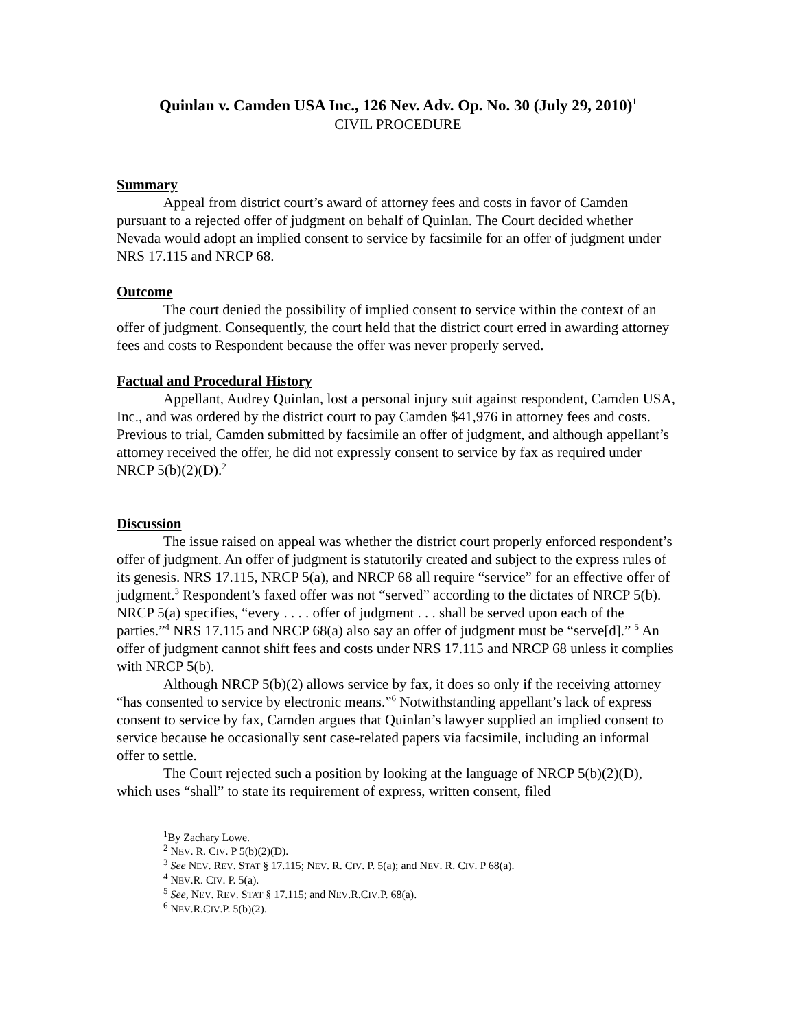Quinlan v. Camden USA Inc., 126 Nev. Adv. Op. No. 30 (July 29, 2010)<sup>1</sup>
CIVIL PROCEDURE
Summary
Appeal from district court’s award of attorney fees and costs in favor of Camden pursuant to a rejected offer of judgment on behalf of Quinlan. The Court decided whether Nevada would adopt an implied consent to service by facsimile for an offer of judgment under NRS 17.115 and NRCP 68.
Outcome
The court denied the possibility of implied consent to service within the context of an offer of judgment. Consequently, the court held that the district court erred in awarding attorney fees and costs to Respondent because the offer was never properly served.
Factual and Procedural History
Appellant, Audrey Quinlan, lost a personal injury suit against respondent, Camden USA, Inc., and was ordered by the district court to pay Camden $41,976 in attorney fees and costs. Previous to trial, Camden submitted by facsimile an offer of judgment, and although appellant’s attorney received the offer, he did not expressly consent to service by fax as required under NRCP 5(b)(2)(D).<sup>2</sup>
Discussion
The issue raised on appeal was whether the district court properly enforced respondent’s offer of judgment. An offer of judgment is statutorily created and subject to the express rules of its genesis. NRS 17.115, NRCP 5(a), and NRCP 68 all require “service” for an effective offer of judgment.<sup>3</sup> Respondent’s faxed offer was not “served” according to the dictates of NRCP 5(b). NRCP 5(a) specifies, “every . . . . offer of judgment . . . shall be served upon each of the parties.”<sup>4</sup> NRS 17.115 and NRCP 68(a) also say an offer of judgment must be “serve[d].” <sup>5</sup> An offer of judgment cannot shift fees and costs under NRS 17.115 and NRCP 68 unless it complies with NRCP 5(b).
Although NRCP 5(b)(2) allows service by fax, it does so only if the receiving attorney “has consented to service by electronic means.”<sup>6</sup> Notwithstanding appellant’s lack of express consent to service by fax, Camden argues that Quinlan’s lawyer supplied an implied consent to service because he occasionally sent case-related papers via facsimile, including an informal offer to settle.
The Court rejected such a position by looking at the language of NRCP 5(b)(2)(D), which uses “shall” to state its requirement of express, written consent, filed
<sup>1</sup> By Zachary Lowe.
<sup>2</sup> NEV. R. CIV. P 5(b)(2)(D).
<sup>3</sup> See NEV. REV. STAT § 17.115; NEV. R. CIV. P. 5(a); and NEV. R. CIV. P 68(a).
<sup>4</sup> NEV.R. CIV. P. 5(a).
<sup>5</sup> See, NEV. REV. STAT § 17.115; and NEV.R.CIV.P. 68(a).
<sup>6</sup> NEV.R.CIV.P. 5(b)(2).